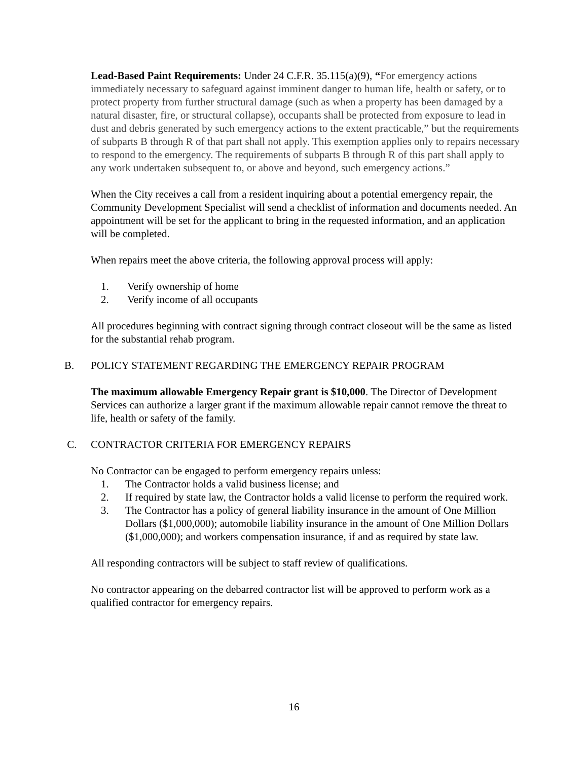Lead-Based Paint Requirements: Under 24 C.F.R. 35.115(a)(9), “For emergency actions immediately necessary to safeguard against imminent danger to human life, health or safety, or to protect property from further structural damage (such as when a property has been damaged by a natural disaster, fire, or structural collapse), occupants shall be protected from exposure to lead in dust and debris generated by such emergency actions to the extent practicable,” but the requirements of subparts B through R of that part shall not apply. This exemption applies only to repairs necessary to respond to the emergency. The requirements of subparts B through R of this part shall apply to any work undertaken subsequent to, or above and beyond, such emergency actions.”
When the City receives a call from a resident inquiring about a potential emergency repair, the Community Development Specialist will send a checklist of information and documents needed. An appointment will be set for the applicant to bring in the requested information, and an application will be completed.
When repairs meet the above criteria, the following approval process will apply:
1. Verify ownership of home
2. Verify income of all occupants
All procedures beginning with contract signing through contract closeout will be the same as listed for the substantial rehab program.
B. POLICY STATEMENT REGARDING THE EMERGENCY REPAIR PROGRAM
The maximum allowable Emergency Repair grant is $10,000. The Director of Development Services can authorize a larger grant if the maximum allowable repair cannot remove the threat to life, health or safety of the family.
C. CONTRACTOR CRITERIA FOR EMERGENCY REPAIRS
No Contractor can be engaged to perform emergency repairs unless:
1. The Contractor holds a valid business license; and
2. If required by state law, the Contractor holds a valid license to perform the required work.
3. The Contractor has a policy of general liability insurance in the amount of One Million Dollars ($1,000,000); automobile liability insurance in the amount of One Million Dollars ($1,000,000); and workers compensation insurance, if and as required by state law.
All responding contractors will be subject to staff review of qualifications.
No contractor appearing on the debarred contractor list will be approved to perform work as a qualified contractor for emergency repairs.
16